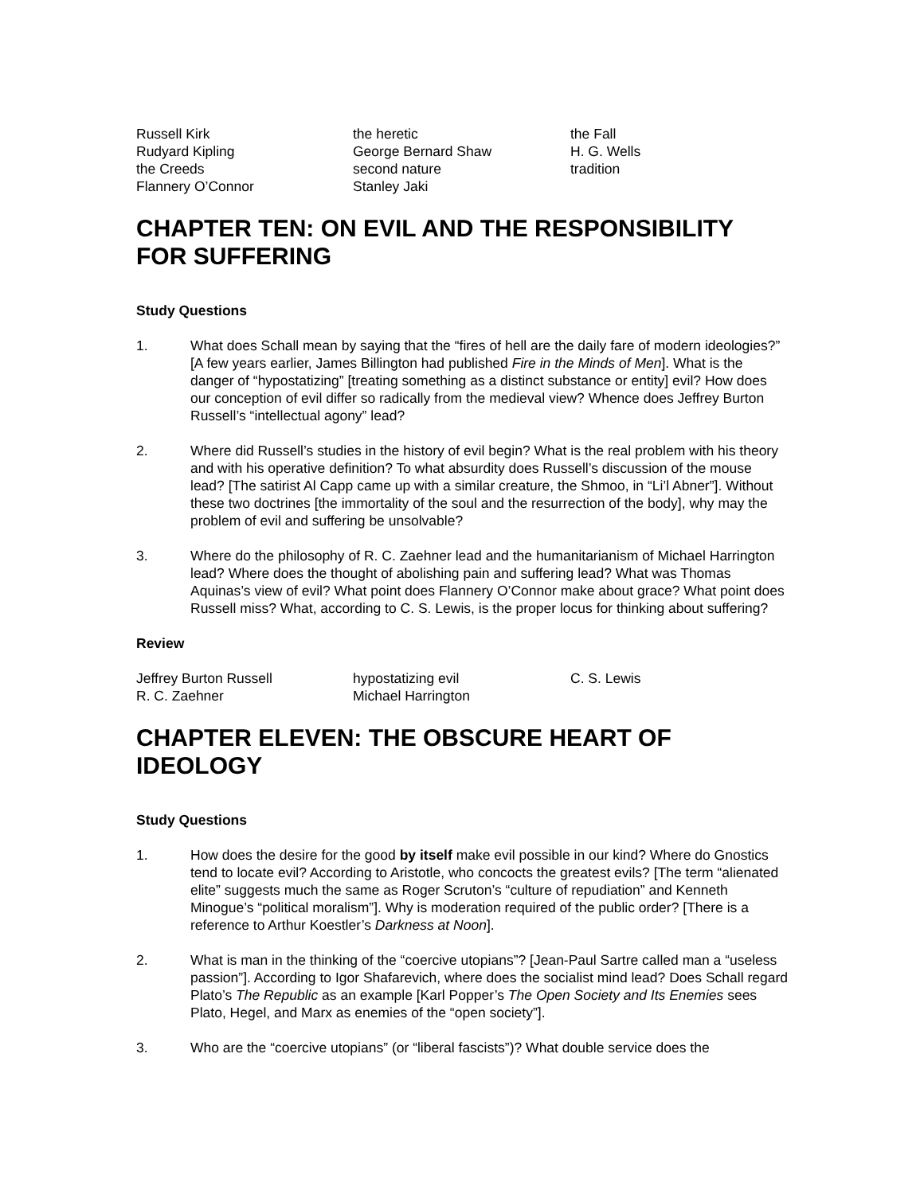Russell Kirk
Rudyard Kipling
the Creeds
Flannery O’Connor
the heretic
George Bernard Shaw
second nature
Stanley Jaki
the Fall
H. G. Wells
tradition
CHAPTER TEN: ON EVIL AND THE RESPONSIBILITY FOR SUFFERING
Study Questions
1. What does Schall mean by saying that the “fires of hell are the daily fare of modern ideologies?” [A few years earlier, James Billington had published Fire in the Minds of Men]. What is the danger of “hypostatizing” [treating something as a distinct substance or entity] evil? How does our conception of evil differ so radically from the medieval view? Whence does Jeffrey Burton Russell’s “intellectual agony” lead?
2. Where did Russell’s studies in the history of evil begin? What is the real problem with his theory and with his operative definition? To what absurdity does Russell’s discussion of the mouse lead? [The satirist Al Capp came up with a similar creature, the Shmoo, in “Li’l Abner”]. Without these two doctrines [the immortality of the soul and the resurrection of the body], why may the problem of evil and suffering be unsolvable?
3. Where do the philosophy of R. C. Zaehner lead and the humanitarianism of Michael Harrington lead? Where does the thought of abolishing pain and suffering lead? What was Thomas Aquinas’s view of evil? What point does Flannery O’Connor make about grace? What point does Russell miss? What, according to C. S. Lewis, is the proper locus for thinking about suffering?
Review
Jeffrey Burton Russell
R. C. Zaehner
hypostatizing evil
Michael Harrington
C. S. Lewis
CHAPTER ELEVEN: THE OBSCURE HEART OF IDEOLOGY
Study Questions
1. How does the desire for the good by itself make evil possible in our kind? Where do Gnostics tend to locate evil? According to Aristotle, who concocts the greatest evils? [The term “alienated elite” suggests much the same as Roger Scruton’s “culture of repudiation” and Kenneth Minogue’s “political moralism”]. Why is moderation required of the public order? [There is a reference to Arthur Koestler’s Darkness at Noon].
2. What is man in the thinking of the “coercive utopians”? [Jean-Paul Sartre called man a “useless passion”]. According to Igor Shafarevich, where does the socialist mind lead? Does Schall regard Plato’s The Republic as an example [Karl Popper’s The Open Society and Its Enemies sees Plato, Hegel, and Marx as enemies of the “open society”].
3. Who are the “coercive utopians” (or “liberal fascists”)? What double service does the